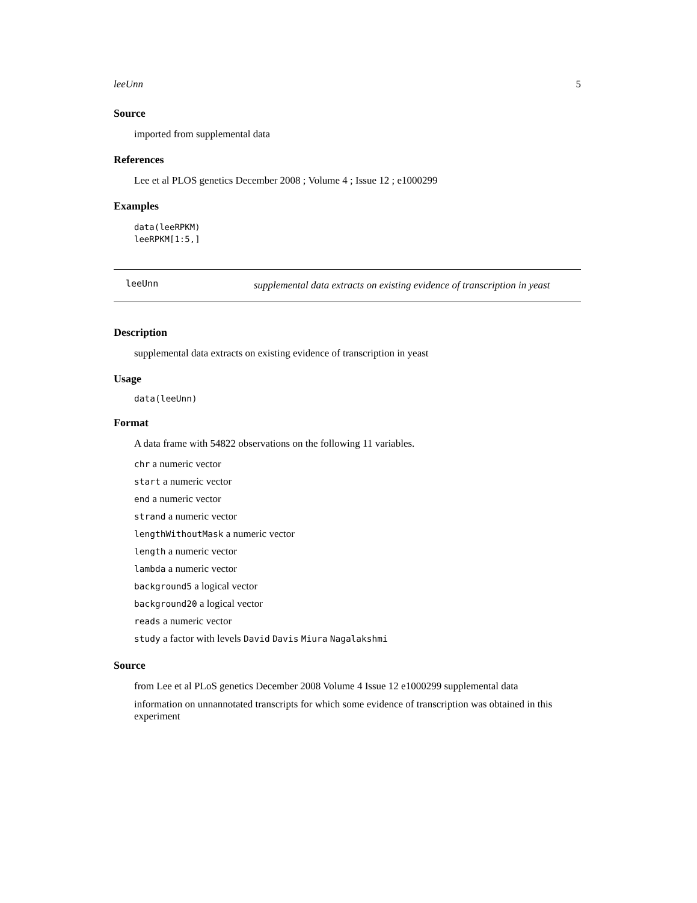leeUnn 5
Source
imported from supplemental data
References
Lee et al PLOS genetics December 2008 ; Volume 4 ; Issue 12 ; e1000299
Examples
data(leeRPKM)
leeRPKM[1:5,]
leeUnn
supplemental data extracts on existing evidence of transcription in yeast
Description
supplemental data extracts on existing evidence of transcription in yeast
Usage
data(leeUnn)
Format
A data frame with 54822 observations on the following 11 variables.
chr a numeric vector
start a numeric vector
end a numeric vector
strand a numeric vector
lengthWithoutMask a numeric vector
length a numeric vector
lambda a numeric vector
background5 a logical vector
background20 a logical vector
reads a numeric vector
study a factor with levels David Davis Miura Nagalakshmi
Source
from Lee et al PLoS genetics December 2008 Volume 4 Issue 12 e1000299 supplemental data
information on unnannotated transcripts for which some evidence of transcription was obtained in this experiment